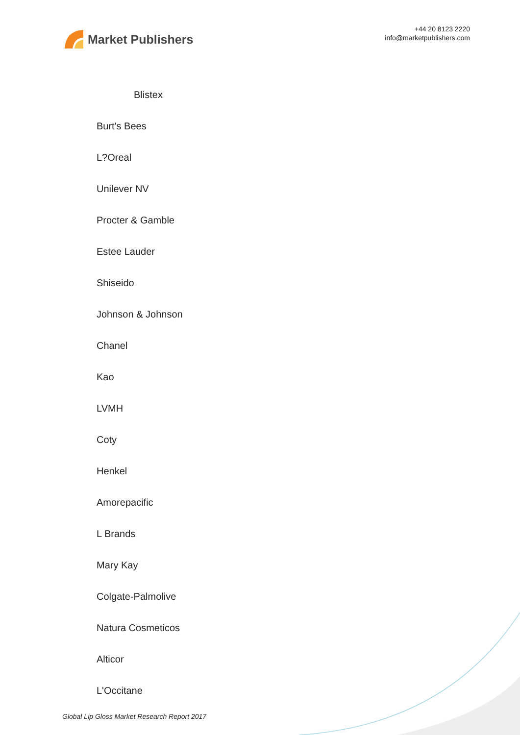Market Publishers
+44 20 8123 2220
info@marketpublishers.com
Blistex
Burt's Bees
L?Oreal
Unilever NV
Procter & Gamble
Estee Lauder
Shiseido
Johnson & Johnson
Chanel
Kao
LVMH
Coty
Henkel
Amorepacific
L Brands
Mary Kay
Colgate-Palmolive
Natura Cosmeticos
Alticor
L'Occitane
Global Lip Gloss Market Research Report 2017